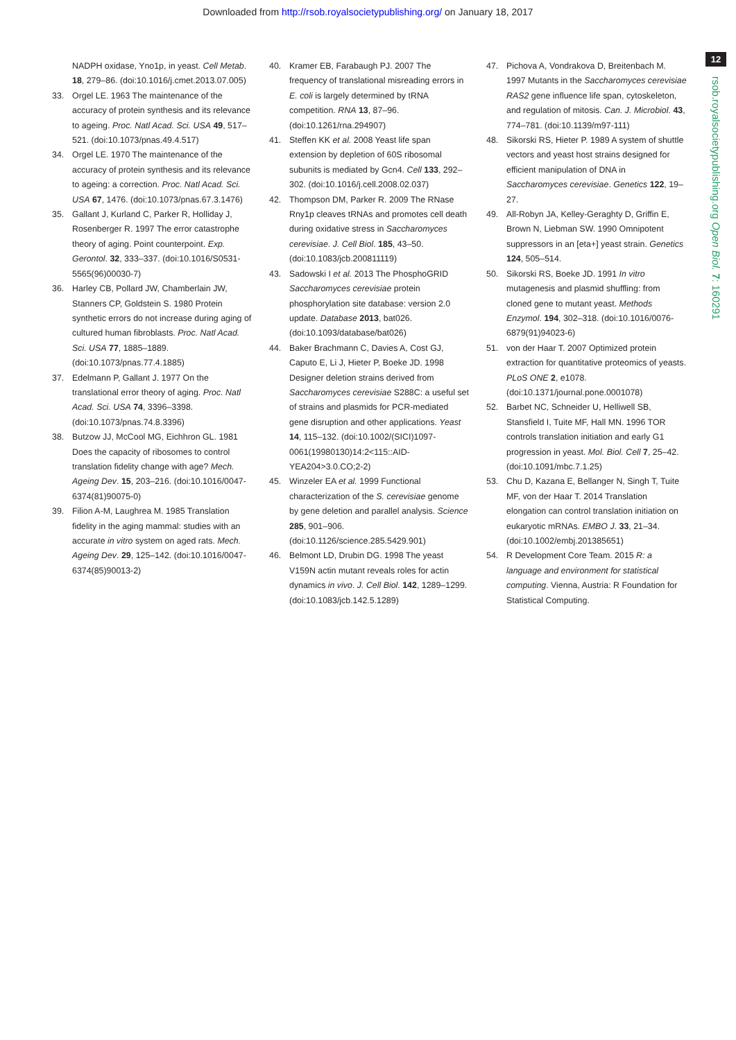Downloaded from http://rsob.royalsocietypublishing.org/ on January 18, 2017
12
rsob.royalsocietypublishing.org Open Biol. 7: 160291
NADPH oxidase, Yno1p, in yeast. Cell Metab. 18, 279–86. (doi:10.1016/j.cmet.2013.07.005)
33. Orgel LE. 1963 The maintenance of the accuracy of protein synthesis and its relevance to ageing. Proc. Natl Acad. Sci. USA 49, 517–521. (doi:10.1073/pnas.49.4.517)
34. Orgel LE. 1970 The maintenance of the accuracy of protein synthesis and its relevance to ageing: a correction. Proc. Natl Acad. Sci. USA 67, 1476. (doi:10.1073/pnas.67.3.1476)
35. Gallant J, Kurland C, Parker R, Holliday J, Rosenberger R. 1997 The error catastrophe theory of aging. Point counterpoint. Exp. Gerontol. 32, 333–337. (doi:10.1016/S0531-5565(96)00030-7)
36. Harley CB, Pollard JW, Chamberlain JW, Stanners CP, Goldstein S. 1980 Protein synthetic errors do not increase during aging of cultured human fibroblasts. Proc. Natl Acad. Sci. USA 77, 1885–1889. (doi:10.1073/pnas.77.4.1885)
37. Edelmann P, Gallant J. 1977 On the translational error theory of aging. Proc. Natl Acad. Sci. USA 74, 3396–3398. (doi:10.1073/pnas.74.8.3396)
38. Butzow JJ, McCool MG, Eichhron GL. 1981 Does the capacity of ribosomes to control translation fidelity change with age? Mech. Ageing Dev. 15, 203–216. (doi:10.1016/0047-6374(81)90075-0)
39. Filion A-M, Laughrea M. 1985 Translation fidelity in the aging mammal: studies with an accurate in vitro system on aged rats. Mech. Ageing Dev. 29, 125–142. (doi:10.1016/0047-6374(85)90013-2)
40. Kramer EB, Farabaugh PJ. 2007 The frequency of translational misreading errors in E. coli is largely determined by tRNA competition. RNA 13, 87–96. (doi:10.1261/rna.294907)
41. Steffen KK et al. 2008 Yeast life span extension by depletion of 60S ribosomal subunits is mediated by Gcn4. Cell 133, 292–302. (doi:10.1016/j.cell.2008.02.037)
42. Thompson DM, Parker R. 2009 The RNase Rny1p cleaves tRNAs and promotes cell death during oxidative stress in Saccharomyces cerevisiae. J. Cell Biol. 185, 43–50. (doi:10.1083/jcb.200811119)
43. Sadowski I et al. 2013 The PhosphoGRID Saccharomyces cerevisiae protein phosphorylation site database: version 2.0 update. Database 2013, bat026. (doi:10.1093/database/bat026)
44. Baker Brachmann C, Davies A, Cost GJ, Caputo E, Li J, Hieter P, Boeke JD. 1998 Designer deletion strains derived from Saccharomyces cerevisiae S288C: a useful set of strains and plasmids for PCR-mediated gene disruption and other applications. Yeast 14, 115–132. (doi:10.1002/(SICI)1097-0061(19980130)14:2<115::AID-YEA204>3.0.CO;2-2)
45. Winzeler EA et al. 1999 Functional characterization of the S. cerevisiae genome by gene deletion and parallel analysis. Science 285, 901–906. (doi:10.1126/science.285.5429.901)
46. Belmont LD, Drubin DG. 1998 The yeast V159N actin mutant reveals roles for actin dynamics in vivo. J. Cell Biol. 142, 1289–1299. (doi:10.1083/jcb.142.5.1289)
47. Pichova A, Vondrakova D, Breitenbach M. 1997 Mutants in the Saccharomyces cerevisiae RAS2 gene influence life span, cytoskeleton, and regulation of mitosis. Can. J. Microbiol. 43, 774–781. (doi:10.1139/m97-111)
48. Sikorski RS, Hieter P. 1989 A system of shuttle vectors and yeast host strains designed for efficient manipulation of DNA in Saccharomyces cerevisiae. Genetics 122, 19–27.
49. All-Robyn JA, Kelley-Geraghty D, Griffin E, Brown N, Liebman SW. 1990 Omnipotent suppressors in an [eta+] yeast strain. Genetics 124, 505–514.
50. Sikorski RS, Boeke JD. 1991 In vitro mutagenesis and plasmid shuffling: from cloned gene to mutant yeast. Methods Enzymol. 194, 302–318. (doi:10.1016/0076-6879(91)94023-6)
51. von der Haar T. 2007 Optimized protein extraction for quantitative proteomics of yeasts. PLoS ONE 2, e1078. (doi:10.1371/journal.pone.0001078)
52. Barbet NC, Schneider U, Helliwell SB, Stansfield I, Tuite MF, Hall MN. 1996 TOR controls translation initiation and early G1 progression in yeast. Mol. Biol. Cell 7, 25–42. (doi:10.1091/mbc.7.1.25)
53. Chu D, Kazana E, Bellanger N, Singh T, Tuite MF, von der Haar T. 2014 Translation elongation can control translation initiation on eukaryotic mRNAs. EMBO J. 33, 21–34. (doi:10.1002/embj.201385651)
54. R Development Core Team. 2015 R: a language and environment for statistical computing. Vienna, Austria: R Foundation for Statistical Computing.